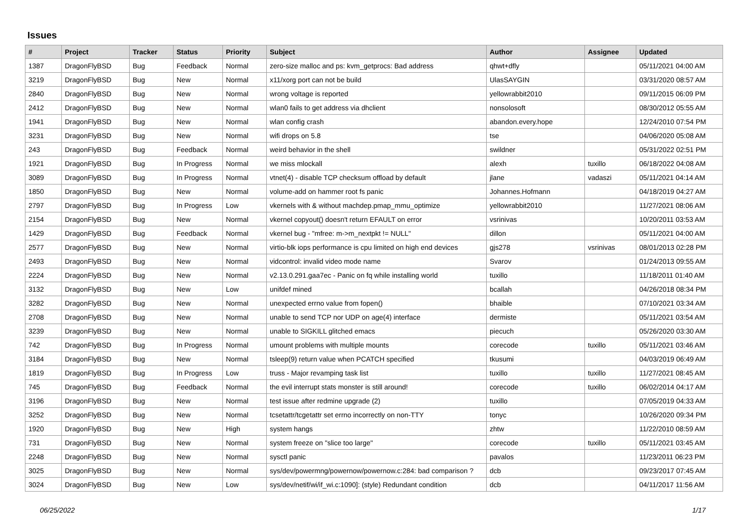Issues
| # | Project | Tracker | Status | Priority | Subject | Author | Assignee | Updated |
| --- | --- | --- | --- | --- | --- | --- | --- | --- |
| 1387 | DragonFlyBSD | Bug | Feedback | Normal | zero-size malloc and ps: kvm_getprocs: Bad address | qhwt+dfly | | 05/11/2021 04:00 AM |
| 3219 | DragonFlyBSD | Bug | New | Normal | x11/xorg port can not be build | UlasSAYGIN | | 03/31/2020 08:57 AM |
| 2840 | DragonFlyBSD | Bug | New | Normal | wrong voltage is reported | yellowrabbit2010 | | 09/11/2015 06:09 PM |
| 2412 | DragonFlyBSD | Bug | New | Normal | wlan0 fails to get address via dhclient | nonsolosoft | | 08/30/2012 05:55 AM |
| 1941 | DragonFlyBSD | Bug | New | Normal | wlan config crash | abandon.every.hope | | 12/24/2010 07:54 PM |
| 3231 | DragonFlyBSD | Bug | New | Normal | wifi drops on 5.8 | tse | | 04/06/2020 05:08 AM |
| 243 | DragonFlyBSD | Bug | Feedback | Normal | weird behavior in the shell | swildner | | 05/31/2022 02:51 PM |
| 1921 | DragonFlyBSD | Bug | In Progress | Normal | we miss mlockall | alexh | tuxillo | 06/18/2022 04:08 AM |
| 3089 | DragonFlyBSD | Bug | In Progress | Normal | vtnet(4) - disable TCP checksum offload by default | jlane | vadaszi | 05/11/2021 04:14 AM |
| 1850 | DragonFlyBSD | Bug | New | Normal | volume-add on hammer root fs panic | Johannes.Hofmann | | 04/18/2019 04:27 AM |
| 2797 | DragonFlyBSD | Bug | In Progress | Low | vkernels with & without machdep.pmap_mmu_optimize | yellowrabbit2010 | | 11/27/2021 08:06 AM |
| 2154 | DragonFlyBSD | Bug | New | Normal | vkernel copyout() doesn't return EFAULT on error | vsrinivas | | 10/20/2011 03:53 AM |
| 1429 | DragonFlyBSD | Bug | Feedback | Normal | vkernel bug - "mfree: m->m_nextpkt != NULL" | dillon | | 05/11/2021 04:00 AM |
| 2577 | DragonFlyBSD | Bug | New | Normal | virtio-blk iops performance is cpu limited on high end devices | gjs278 | vsrinivas | 08/01/2013 02:28 PM |
| 2493 | DragonFlyBSD | Bug | New | Normal | vidcontrol: invalid video mode name | Svarov | | 01/24/2013 09:55 AM |
| 2224 | DragonFlyBSD | Bug | New | Normal | v2.13.0.291.gaa7ec - Panic on fq while installing world | tuxillo | | 11/18/2011 01:40 AM |
| 3132 | DragonFlyBSD | Bug | New | Low | unifdef mined | bcallah | | 04/26/2018 08:34 PM |
| 3282 | DragonFlyBSD | Bug | New | Normal | unexpected errno value from fopen() | bhaible | | 07/10/2021 03:34 AM |
| 2708 | DragonFlyBSD | Bug | New | Normal | unable to send TCP nor UDP on age(4) interface | dermiste | | 05/11/2021 03:54 AM |
| 3239 | DragonFlyBSD | Bug | New | Normal | unable to SIGKILL glitched emacs | piecuch | | 05/26/2020 03:30 AM |
| 742 | DragonFlyBSD | Bug | In Progress | Normal | umount problems with multiple mounts | corecode | tuxillo | 05/11/2021 03:46 AM |
| 3184 | DragonFlyBSD | Bug | New | Normal | tsleep(9) return value when PCATCH specified | tkusumi | | 04/03/2019 06:49 AM |
| 1819 | DragonFlyBSD | Bug | In Progress | Low | truss - Major revamping task list | tuxillo | tuxillo | 11/27/2021 08:45 AM |
| 745 | DragonFlyBSD | Bug | Feedback | Normal | the evil interrupt stats monster is still around! | corecode | tuxillo | 06/02/2014 04:17 AM |
| 3196 | DragonFlyBSD | Bug | New | Normal | test issue after redmine upgrade (2) | tuxillo | | 07/05/2019 04:33 AM |
| 3252 | DragonFlyBSD | Bug | New | Normal | tcsetattr/tcgetattr set errno incorrectly on non-TTY | tonyc | | 10/26/2020 09:34 PM |
| 1920 | DragonFlyBSD | Bug | New | High | system hangs | zhtw | | 11/22/2010 08:59 AM |
| 731 | DragonFlyBSD | Bug | New | Normal | system freeze on "slice too large" | corecode | tuxillo | 05/11/2021 03:45 AM |
| 2248 | DragonFlyBSD | Bug | New | Normal | sysctl panic | pavalos | | 11/23/2011 06:23 PM |
| 3025 | DragonFlyBSD | Bug | New | Normal | sys/dev/powermng/powernow/powernow.c:284: bad comparison ? | dcb | | 09/23/2017 07:45 AM |
| 3024 | DragonFlyBSD | Bug | New | Low | sys/dev/netif/wi/if_wi.c:1090]: (style) Redundant condition | dcb | | 04/11/2017 11:56 AM |
06/25/2022 1/17